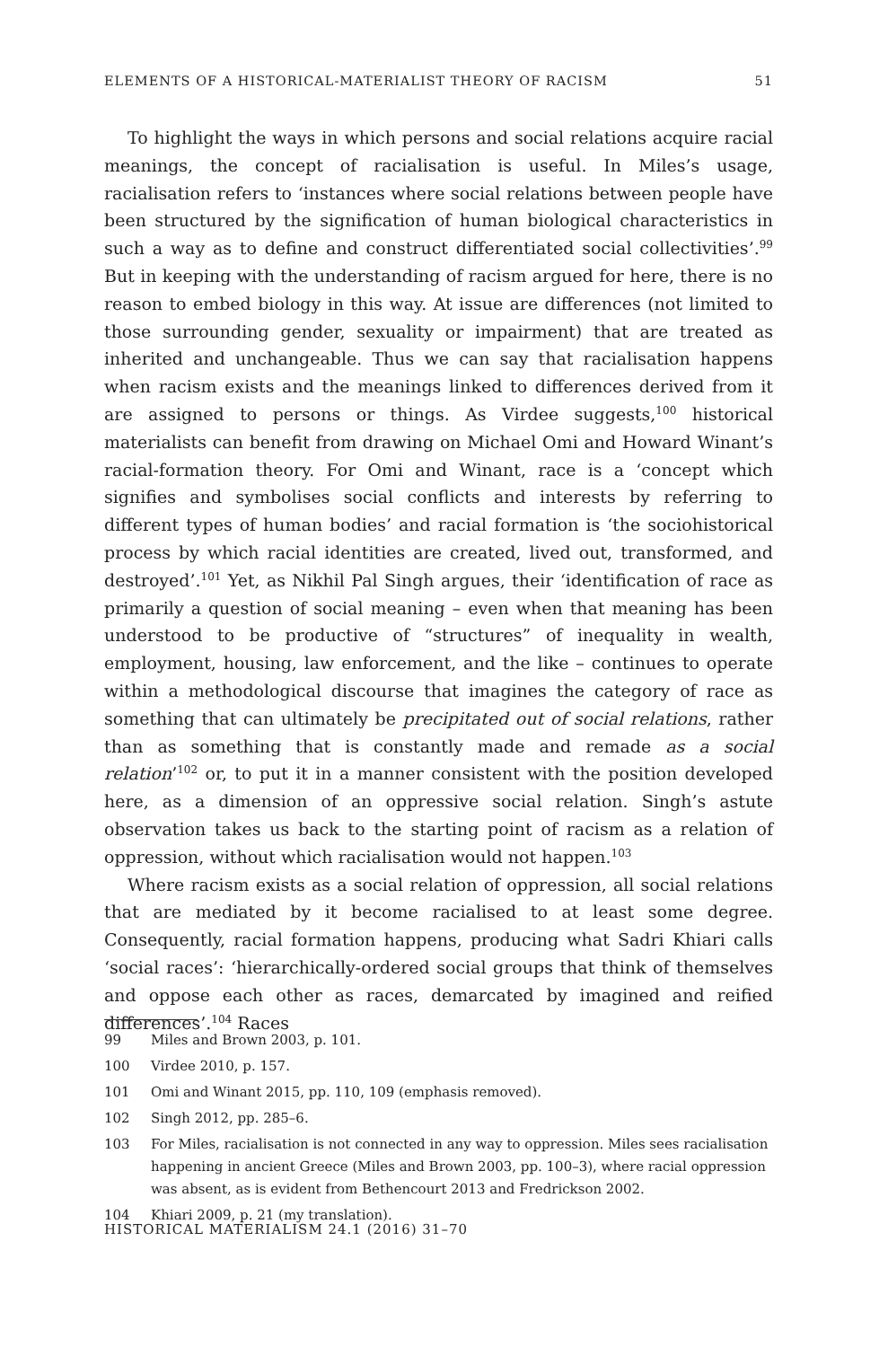ELEMENTS OF A HISTORICAL-MATERIALIST THEORY OF RACISM 51
To highlight the ways in which persons and social relations acquire racial meanings, the concept of racialisation is useful. In Miles’s usage, racialisation refers to ‘instances where social relations between people have been structured by the signification of human biological characteristics in such a way as to define and construct differentiated social collectivities’.<sup>99</sup> But in keeping with the understanding of racism argued for here, there is no reason to embed biology in this way. At issue are differences (not limited to those surrounding gender, sexuality or impairment) that are treated as inherited and unchangeable. Thus we can say that racialisation happens when racism exists and the meanings linked to differences derived from it are assigned to persons or things. As Virdee suggests,<sup>100</sup> historical materialists can benefit from drawing on Michael Omi and Howard Winant’s racial-formation theory. For Omi and Winant, race is a ‘concept which signifies and symbolises social conflicts and interests by referring to different types of human bodies’ and racial formation is ‘the sociohistorical process by which racial identities are created, lived out, transformed, and destroyed’.<sup>101</sup> Yet, as Nikhil Pal Singh argues, their ‘identification of race as primarily a question of social meaning – even when that meaning has been understood to be productive of “structures” of inequality in wealth, employment, housing, law enforcement, and the like – continues to operate within a methodological discourse that imagines the category of race as something that can ultimately be precipitated out of social relations, rather than as something that is constantly made and remade as a social relation’<sup>102</sup> or, to put it in a manner consistent with the position developed here, as a dimension of an oppressive social relation. Singh’s astute observation takes us back to the starting point of racism as a relation of oppression, without which racialisation would not happen.<sup>103</sup>
Where racism exists as a social relation of oppression, all social relations that are mediated by it become racialised to at least some degree. Consequently, racial formation happens, producing what Sadri Khiari calls ‘social races’: ‘hierarchically-ordered social groups that think of themselves and oppose each other as races, demarcated by imagined and reified differences’.<sup>104</sup> Races
99 Miles and Brown 2003, p. 101.
100 Virdee 2010, p. 157.
101 Omi and Winant 2015, pp. 110, 109 (emphasis removed).
102 Singh 2012, pp. 285–6.
103 For Miles, racialisation is not connected in any way to oppression. Miles sees racialisation happening in ancient Greece (Miles and Brown 2003, pp. 100–3), where racial oppression was absent, as is evident from Bethencourt 2013 and Fredrickson 2002.
104 Khiari 2009, p. 21 (my translation).
HISTORICAL MATERIALISM 24.1 (2016) 31–70